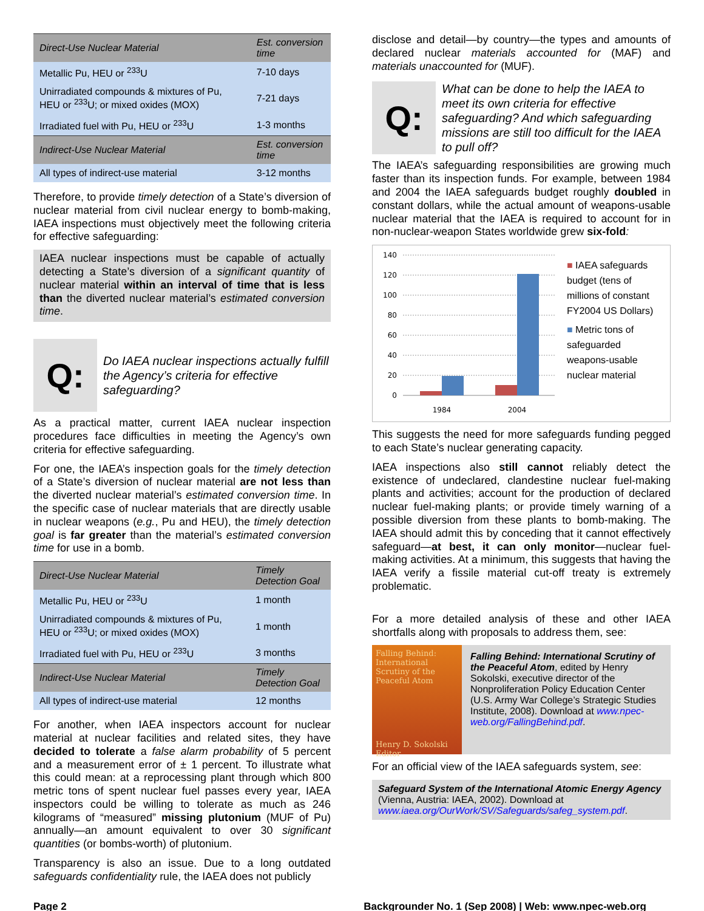| Direct-Use Nuclear Material | Est. conversion time |
| --- | --- |
| Metallic Pu, HEU or <sup>233</sup>U | 7-10 days |
| Unirradiated compounds & mixtures of Pu, HEU or <sup>233</sup>U; or mixed oxides (MOX) | 7-21 days |
| Irradiated fuel with Pu, HEU or <sup>233</sup>U | 1-3 months |
| Indirect-Use Nuclear Material | Est. conversion time |
| All types of indirect-use material | 3-12 months |
Therefore, to provide timely detection of a State’s diversion of nuclear material from civil nuclear energy to bomb-making, IAEA inspections must objectively meet the following criteria for effective safeguarding:
IAEA nuclear inspections must be capable of actually detecting a State’s diversion of a significant quantity of nuclear material within an interval of time that is less than the diverted nuclear material’s estimated conversion time.
Q:
Do IAEA nuclear inspections actually fulfill the Agency’s criteria for effective safeguarding?
As a practical matter, current IAEA nuclear inspection procedures face difficulties in meeting the Agency’s own criteria for effective safeguarding.
For one, the IAEA’s inspection goals for the timely detection of a State’s diversion of nuclear material are not less than the diverted nuclear material’s estimated conversion time. In the specific case of nuclear materials that are directly usable in nuclear weapons (e.g., Pu and HEU), the timely detection goal is far greater than the material’s estimated conversion time for use in a bomb.
| Direct-Use Nuclear Material | Timely Detection Goal |
| --- | --- |
| Metallic Pu, HEU or <sup>233</sup>U | 1 month |
| Unirradiated compounds & mixtures of Pu, HEU or <sup>233</sup>U; or mixed oxides (MOX) | 1 month |
| Irradiated fuel with Pu, HEU or <sup>233</sup>U | 3 months |
| Indirect-Use Nuclear Material | Timely Detection Goal |
| All types of indirect-use material | 12 months |
For another, when IAEA inspectors account for nuclear material at nuclear facilities and related sites, they have decided to tolerate a false alarm probability of 5 percent and a measurement error of ± 1 percent. To illustrate what this could mean: at a reprocessing plant through which 800 metric tons of spent nuclear fuel passes every year, IAEA inspectors could be willing to tolerate as much as 246 kilograms of “measured” missing plutonium (MUF of Pu) annually—an amount equivalent to over 30 significant quantities (or bombs-worth) of plutonium.
Transparency is also an issue. Due to a long outdated safeguards confidentiality rule, the IAEA does not publicly
disclose and detail—by country—the types and amounts of declared nuclear materials accounted for (MAF) and materials unaccounted for (MUF).
Q:
What can be done to help the IAEA to meet its own criteria for effective safeguarding? And which safeguarding missions are still too difficult for the IAEA to pull off?
The IAEA’s safeguarding responsibilities are growing much faster than its inspection funds. For example, between 1984 and 2004 the IAEA safeguards budget roughly doubled in constant dollars, while the actual amount of weapons-usable nuclear material that the IAEA is required to account for in non-nuclear-weapon States worldwide grew six-fold:
140
120
100
80
60
40
20
0
1984
2004
■ IAEA safeguards budget (tens of millions of constant FY2004 US Dollars)
■ Metric tons of safeguarded weapons-usable nuclear material
This suggests the need for more safeguards funding pegged to each State’s nuclear generating capacity.
IAEA inspections also still cannot reliably detect the existence of undeclared, clandestine nuclear fuel-making plants and activities; account for the production of declared nuclear fuel-making plants; or provide timely warning of a possible diversion from these plants to bomb-making. The IAEA should admit this by conceding that it cannot effectively safeguard—at best, it can only monitor—nuclear fuel-making activities. At a minimum, this suggests that having the IAEA verify a fissile material cut-off treaty is extremely problematic.
For a more detailed analysis of these and other IAEA shortfalls along with proposals to address them, see:
Falling Behind: International Scrutiny of the Peaceful Atom
Henry D. Sokolski Editor
Falling Behind: International Scrutiny of the Peaceful Atom, edited by Henry Sokolski, executive director of the Nonproliferation Policy Education Center (U.S. Army War College’s Strategic Studies Institute, 2008). Download at www.npec-web.org/FallingBehind.pdf.
For an official view of the IAEA safeguards system, see:
Safeguard System of the International Atomic Energy Agency (Vienna, Austria: IAEA, 2002). Download at www.iaea.org/OurWork/SV/Safeguards/safeg_system.pdf.
Page 2 Backgrounder No. 1 (Sep 2008) | Web: www.npec-web.org